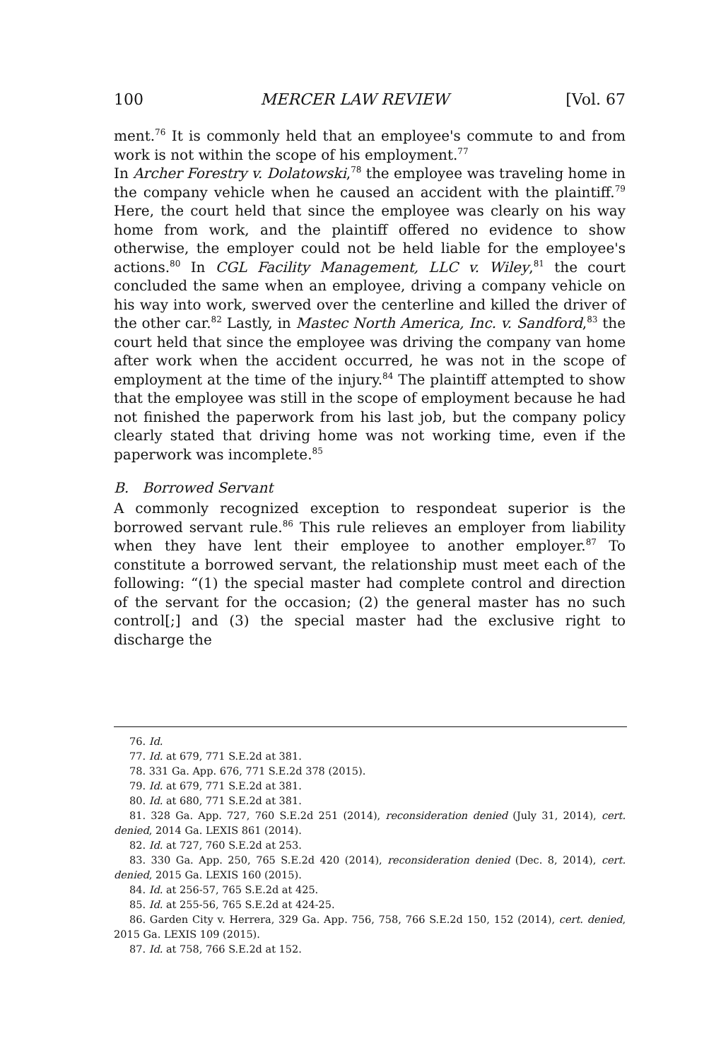100 MERCER LAW REVIEW [Vol. 67
ment.<sup>76</sup> It is commonly held that an employee's commute to and from work is not within the scope of his employment.<sup>77</sup>
In Archer Forestry v. Dolatowski,<sup>78</sup> the employee was traveling home in the company vehicle when he caused an accident with the plaintiff.<sup>79</sup> Here, the court held that since the employee was clearly on his way home from work, and the plaintiff offered no evidence to show otherwise, the employer could not be held liable for the employee's actions.<sup>80</sup> In CGL Facility Management, LLC v. Wiley,<sup>81</sup> the court concluded the same when an employee, driving a company vehicle on his way into work, swerved over the centerline and killed the driver of the other car.<sup>82</sup> Lastly, in Mastec North America, Inc. v. Sandford,<sup>83</sup> the court held that since the employee was driving the company van home after work when the accident occurred, he was not in the scope of employment at the time of the injury.<sup>84</sup> The plaintiff attempted to show that the employee was still in the scope of employment because he had not finished the paperwork from his last job, but the company policy clearly stated that driving home was not working time, even if the paperwork was incomplete.<sup>85</sup>
B. Borrowed Servant
A commonly recognized exception to respondeat superior is the borrowed servant rule.<sup>86</sup> This rule relieves an employer from liability when they have lent their employee to another employer.<sup>87</sup> To constitute a borrowed servant, the relationship must meet each of the following: “(1) the special master had complete control and direction of the servant for the occasion; (2) the general master has no such control[;] and (3) the special master had the exclusive right to discharge the
76. Id.
77. Id. at 679, 771 S.E.2d at 381.
78. 331 Ga. App. 676, 771 S.E.2d 378 (2015).
79. Id. at 679, 771 S.E.2d at 381.
80. Id. at 680, 771 S.E.2d at 381.
81. 328 Ga. App. 727, 760 S.E.2d 251 (2014), reconsideration denied (July 31, 2014), cert. denied, 2014 Ga. LEXIS 861 (2014).
82. Id. at 727, 760 S.E.2d at 253.
83. 330 Ga. App. 250, 765 S.E.2d 420 (2014), reconsideration denied (Dec. 8, 2014), cert. denied, 2015 Ga. LEXIS 160 (2015).
84. Id. at 256-57, 765 S.E.2d at 425.
85. Id. at 255-56, 765 S.E.2d at 424-25.
86. Garden City v. Herrera, 329 Ga. App. 756, 758, 766 S.E.2d 150, 152 (2014), cert. denied, 2015 Ga. LEXIS 109 (2015).
87. Id. at 758, 766 S.E.2d at 152.